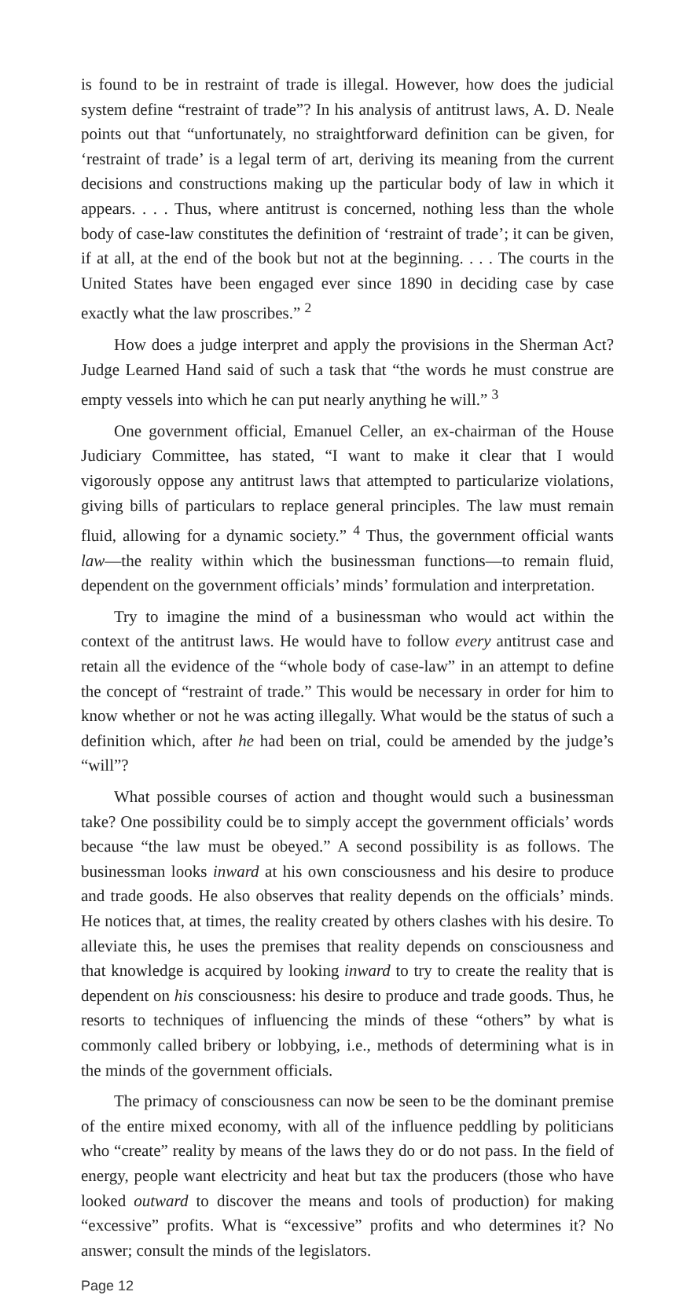is found to be in restraint of trade is illegal. However, how does the judicial system define “restraint of trade”? In his analysis of antitrust laws, A. D. Neale points out that “unfortunately, no straightforward definition can be given, for ‘restraint of trade’ is a legal term of art, deriving its meaning from the current decisions and constructions making up the particular body of law in which it appears. . . . Thus, where antitrust is concerned, nothing less than the whole body of case-law constitutes the definition of ‘restraint of trade’; it can be given, if at all, at the end of the book but not at the beginning. . . . The courts in the United States have been engaged ever since 1890 in deciding case by case exactly what the law proscribes.” <sup>2</sup>
How does a judge interpret and apply the provisions in the Sherman Act? Judge Learned Hand said of such a task that “the words he must construe are empty vessels into which he can put nearly anything he will.” <sup>3</sup>
One government official, Emanuel Celler, an ex-chairman of the House Judiciary Committee, has stated, “I want to make it clear that I would vigorously oppose any antitrust laws that attempted to particularize violations, giving bills of particulars to replace general principles. The law must remain fluid, allowing for a dynamic society.” <sup>4</sup> Thus, the government official wants law—the reality within which the businessman functions—to remain fluid, dependent on the government officials’ minds’ formulation and interpretation.
Try to imagine the mind of a businessman who would act within the context of the antitrust laws. He would have to follow every antitrust case and retain all the evidence of the “whole body of case-law” in an attempt to define the concept of “restraint of trade.” This would be necessary in order for him to know whether or not he was acting illegally. What would be the status of such a definition which, after he had been on trial, could be amended by the judge’s “will”?
What possible courses of action and thought would such a businessman take? One possibility could be to simply accept the government officials’ words because “the law must be obeyed.” A second possibility is as follows. The businessman looks inward at his own consciousness and his desire to produce and trade goods. He also observes that reality depends on the officials’ minds. He notices that, at times, the reality created by others clashes with his desire. To alleviate this, he uses the premises that reality depends on consciousness and that knowledge is acquired by looking inward to try to create the reality that is dependent on his consciousness: his desire to produce and trade goods. Thus, he resorts to techniques of influencing the minds of these “others” by what is commonly called bribery or lobbying, i.e., methods of determining what is in the minds of the government officials.
The primacy of consciousness can now be seen to be the dominant premise of the entire mixed economy, with all of the influence peddling by politicians who “create” reality by means of the laws they do or do not pass. In the field of energy, people want electricity and heat but tax the producers (those who have looked outward to discover the means and tools of production) for making “excessive” profits. What is “excessive” profits and who determines it? No answer; consult the minds of the legislators.
Page 12